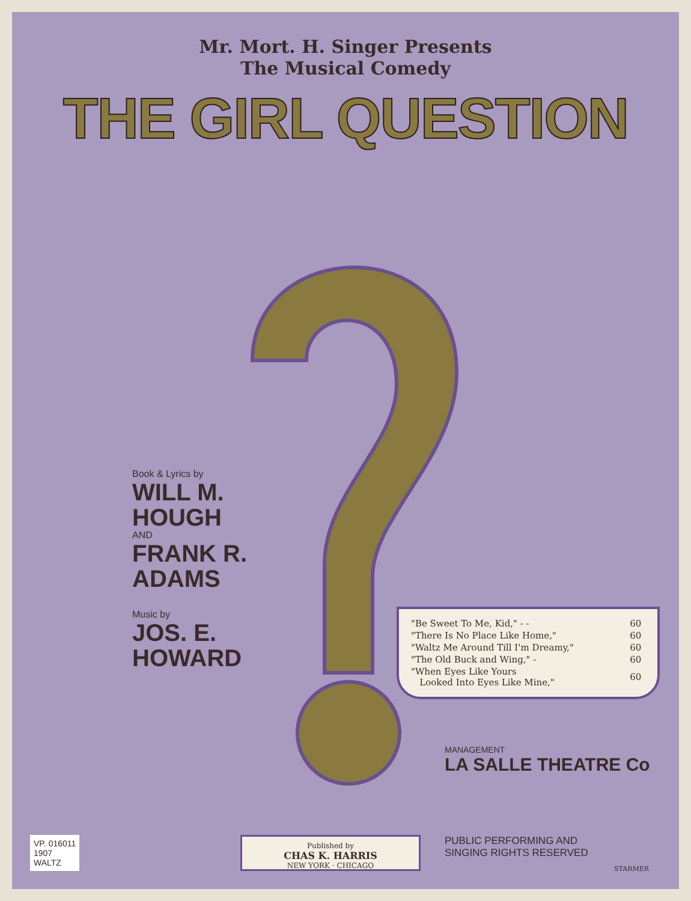Mr. Mort. H. Singer Presents
The Musical Comedy
THE GIRL QUESTION
Book & Lyrics by
WILL M.
HOUGH
AND
FRANK R.
ADAMS
Music by
JOS. E.
HOWARD
| "Be Sweet To Me, Kid," - - | 60 |
| "There Is No Place Like Home," | 60 |
| "Waltz Me Around Till I'm Dreamy," | 60 |
| "The Old Buck and Wing," - | 60 |
| "When Eyes Like Yours Looked Into Eyes Like Mine," | 60 |
MANAGEMENT
LA SALLE THEATRE Co
Published by
CHAS K. HARRIS
NEW YORK · CHICAGO
PUBLIC PERFORMING AND
SINGING RIGHTS RESERVED
VP. 016011
1907
WALTZ
STARMER